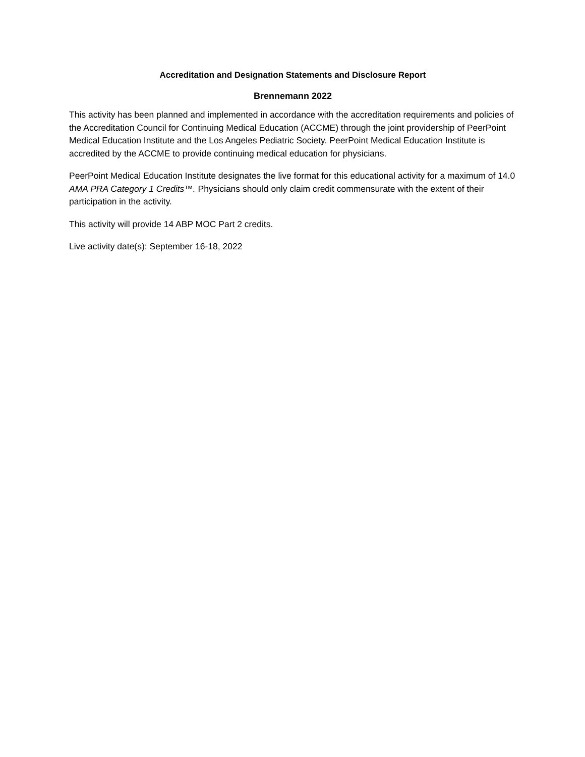Accreditation and Designation Statements and Disclosure Report
Brennemann 2022
This activity has been planned and implemented in accordance with the accreditation requirements and policies of the Accreditation Council for Continuing Medical Education (ACCME) through the joint providership of PeerPoint Medical Education Institute and the Los Angeles Pediatric Society. PeerPoint Medical Education Institute is accredited by the ACCME to provide continuing medical education for physicians.
PeerPoint Medical Education Institute designates the live format for this educational activity for a maximum of 14.0 AMA PRA Category 1 Credits™. Physicians should only claim credit commensurate with the extent of their participation in the activity.
This activity will provide 14 ABP MOC Part 2 credits.
Live activity date(s): September 16-18, 2022